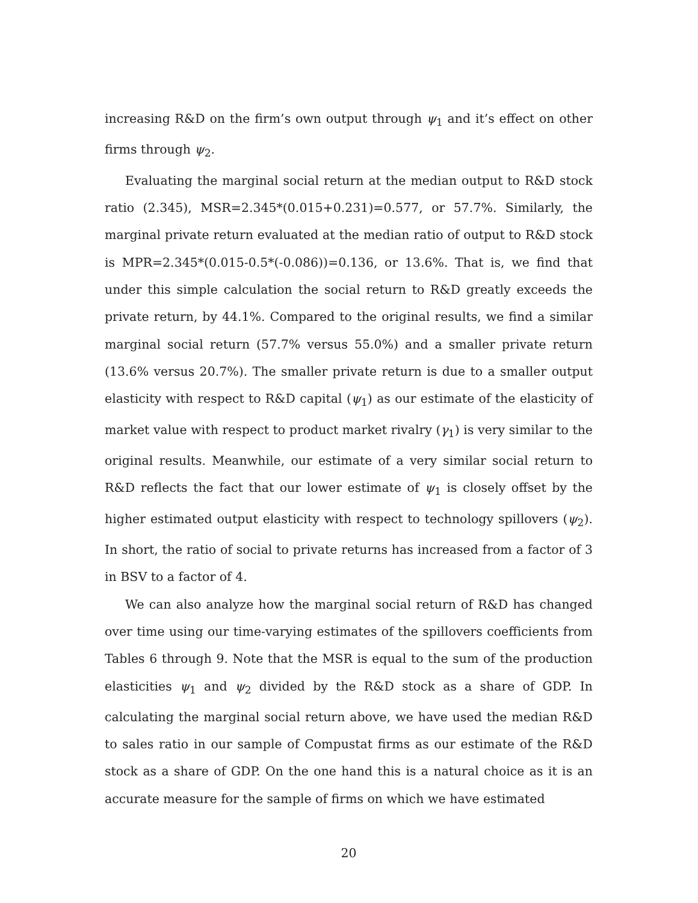increasing R&D on the firm’s own output through ψ<sub>1</sub> and it’s effect on other firms through ψ<sub>2</sub>.
Evaluating the marginal social return at the median output to R&D stock ratio (2.345), MSR=2.345*(0.015+0.231)=0.577, or 57.7%. Similarly, the marginal private return evaluated at the median ratio of output to R&D stock is MPR=2.345*(0.015-0.5*(-0.086))=0.136, or 13.6%. That is, we find that under this simple calculation the social return to R&D greatly exceeds the private return, by 44.1%. Compared to the original results, we find a similar marginal social return (57.7% versus 55.0%) and a smaller private return (13.6% versus 20.7%). The smaller private return is due to a smaller output elasticity with respect to R&D capital (ψ<sub>1</sub>) as our estimate of the elasticity of market value with respect to product market rivalry (γ<sub>1</sub>) is very similar to the original results. Meanwhile, our estimate of a very similar social return to R&D reflects the fact that our lower estimate of ψ<sub>1</sub> is closely offset by the higher estimated output elasticity with respect to technology spillovers (ψ<sub>2</sub>). In short, the ratio of social to private returns has increased from a factor of 3 in BSV to a factor of 4.
We can also analyze how the marginal social return of R&D has changed over time using our time-varying estimates of the spillovers coefficients from Tables 6 through 9. Note that the MSR is equal to the sum of the production elasticities ψ<sub>1</sub> and ψ<sub>2</sub> divided by the R&D stock as a share of GDP. In calculating the marginal social return above, we have used the median R&D to sales ratio in our sample of Compustat firms as our estimate of the R&D stock as a share of GDP. On the one hand this is a natural choice as it is an accurate measure for the sample of firms on which we have estimated
20